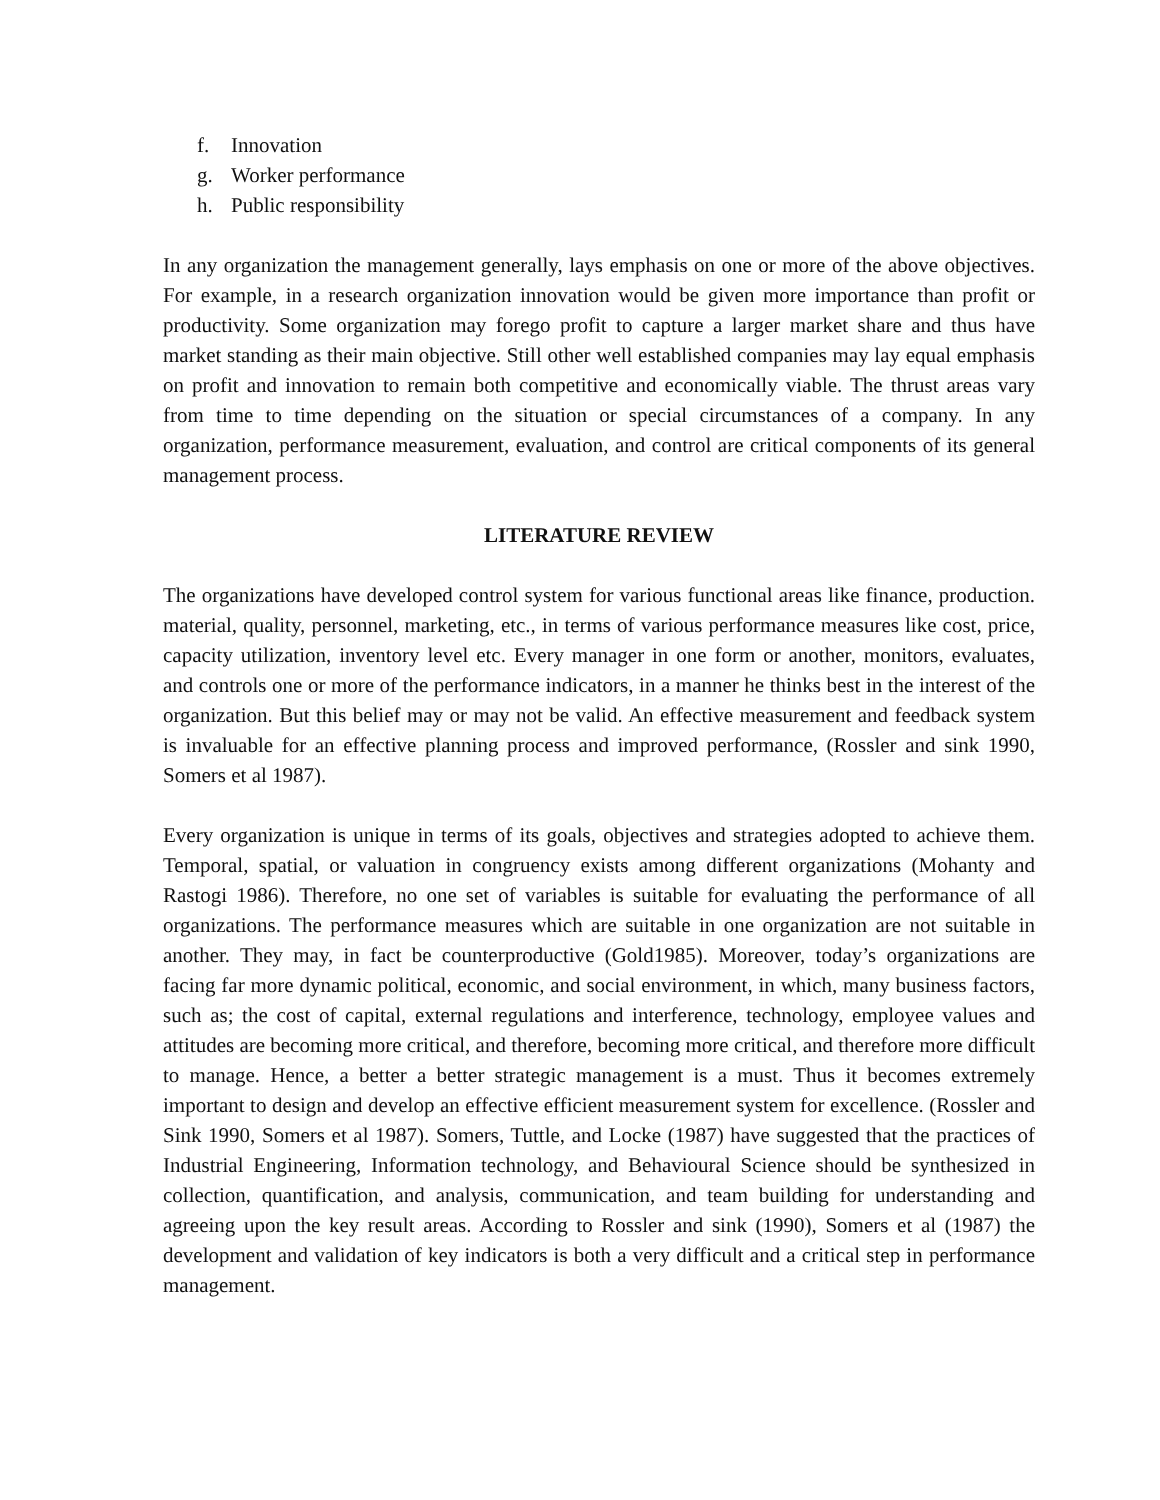f. Innovation
g. Worker performance
h. Public responsibility
In any organization the management generally, lays emphasis on one or more of the above objectives. For example, in a research organization innovation would be given more importance than profit or productivity. Some organization may forego profit to capture a larger market share and thus have market standing as their main objective. Still other well established companies may lay equal emphasis on profit and innovation to remain both competitive and economically viable. The thrust areas vary from time to time depending on the situation or special circumstances of a company. In any organization, performance measurement, evaluation, and control are critical components of its general management process.
LITERATURE REVIEW
The organizations have developed control system for various functional areas like finance, production. material, quality, personnel, marketing, etc., in terms of various performance measures like cost, price, capacity utilization, inventory level etc. Every manager in one form or another, monitors, evaluates, and controls one or more of the performance indicators, in a manner he thinks best in the interest of the organization. But this belief may or may not be valid. An effective measurement and feedback system is invaluable for an effective planning process and improved performance, (Rossler and sink 1990, Somers et al 1987).
Every organization is unique in terms of its goals, objectives and strategies adopted to achieve them. Temporal, spatial, or valuation in congruency exists among different organizations (Mohanty and Rastogi 1986). Therefore, no one set of variables is suitable for evaluating the performance of all organizations. The performance measures which are suitable in one organization are not suitable in another. They may, in fact be counterproductive (Gold1985). Moreover, today’s organizations are facing far more dynamic political, economic, and social environment, in which, many business factors, such as; the cost of capital, external regulations and interference, technology, employee values and attitudes are becoming more critical, and therefore, becoming more critical, and therefore more difficult to manage. Hence, a better a better strategic management is a must. Thus it becomes extremely important to design and develop an effective efficient measurement system for excellence. (Rossler and Sink 1990, Somers et al 1987). Somers, Tuttle, and Locke (1987) have suggested that the practices of Industrial Engineering, Information technology, and Behavioural Science should be synthesized in collection, quantification, and analysis, communication, and team building for understanding and agreeing upon the key result areas. According to Rossler and sink (1990), Somers et al (1987) the development and validation of key indicators is both a very difficult and a critical step in performance management.